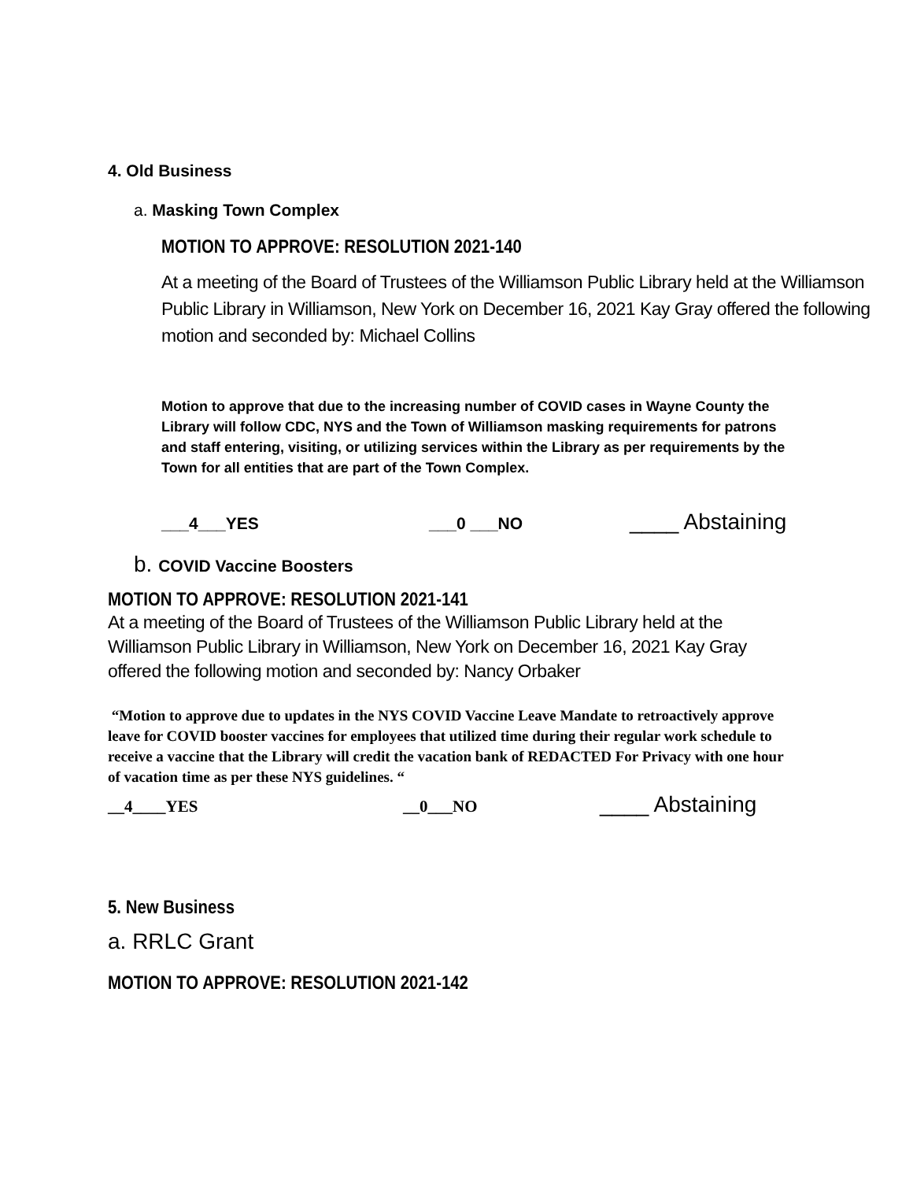4. Old Business
a. Masking Town Complex
MOTION TO APPROVE: RESOLUTION 2021-140
At a meeting of the Board of Trustees of the Williamson Public Library held at the Williamson Public Library in Williamson, New York on December 16, 2021 Kay Gray offered the following motion and seconded by: Michael Collins
Motion to approve that due to the increasing number of COVID cases in Wayne County the Library will follow CDC, NYS and the Town of Williamson masking requirements for patrons and staff entering, visiting, or utilizing services within the Library as per requirements by the Town for all entities that are part of the Town Complex.
___4___YES ___0 ___NO ____ Abstaining
b. COVID Vaccine Boosters
MOTION TO APPROVE: RESOLUTION 2021-141
At a meeting of the Board of Trustees of the Williamson Public Library held at the Williamson Public Library in Williamson, New York on December 16, 2021 Kay Gray offered the following motion and seconded by: Nancy Orbaker
“Motion to approve due to updates in the NYS COVID Vaccine Leave Mandate to retroactively approve leave for COVID booster vaccines for employees that utilized time during their regular work schedule to receive a vaccine that the Library will credit the vacation bank of REDACTED For Privacy with one hour of vacation time as per these NYS guidelines. “
__4____YES __0___NO ____ Abstaining
5. New Business
a. RRLC Grant
MOTION TO APPROVE: RESOLUTION 2021-142